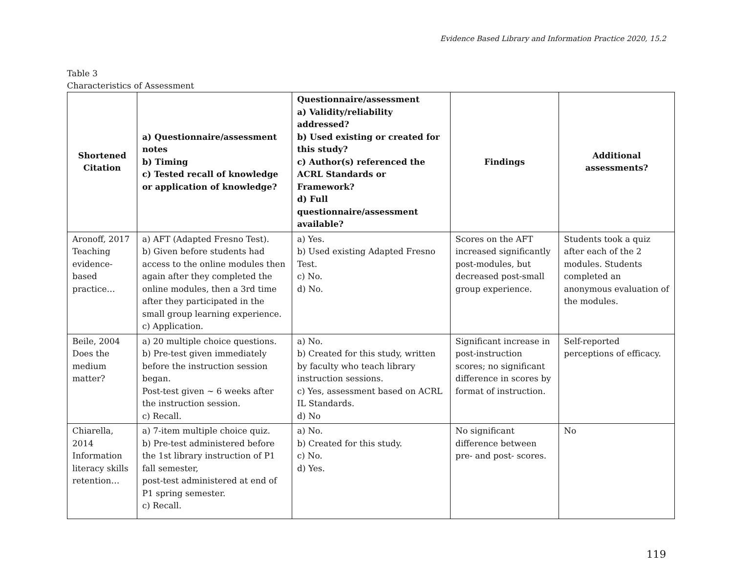Evidence Based Library and Information Practice 2020, 15.2
Table 3
Characteristics of Assessment
| Shortened Citation | a) Questionnaire/assessment notes b) Timing c) Tested recall of knowledge or application of knowledge? | Questionnaire/assessment a) Validity/reliability addressed? b) Used existing or created for this study? c) Author(s) referenced the ACRL Standards or Framework? d) Full questionnaire/assessment available? | Findings | Additional assessments? |
| --- | --- | --- | --- | --- |
| Aronoff, 2017 Teaching evidence-based practice… | a) AFT (Adapted Fresno Test). b) Given before students had access to the online modules then again after they completed the online modules, then a 3rd time after they participated in the small group learning experience. c) Application. | a) Yes. b) Used existing Adapted Fresno Test. c) No. d) No. | Scores on the AFT increased significantly post-modules, but decreased post-small group experience. | Students took a quiz after each of the 2 modules. Students completed an anonymous evaluation of the modules. |
| Beile, 2004 Does the medium matter? | a) 20 multiple choice questions. b) Pre-test given immediately before the instruction session began. Post-test given ~ 6 weeks after the instruction session. c) Recall. | a) No. b) Created for this study, written by faculty who teach library instruction sessions. c) Yes, assessment based on ACRL IL Standards. d) No | Significant increase in post-instruction scores; no significant difference in scores by format of instruction. | Self-reported perceptions of efficacy. |
| Chiarella, 2014 Information literacy skills retention… | a) 7-item multiple choice quiz. b) Pre-test administered before the 1st library instruction of P1 fall semester, post-test administered at end of P1 spring semester. c) Recall. | a) No. b) Created for this study. c) No. d) Yes. | No significant difference between pre- and post- scores. | No |
119